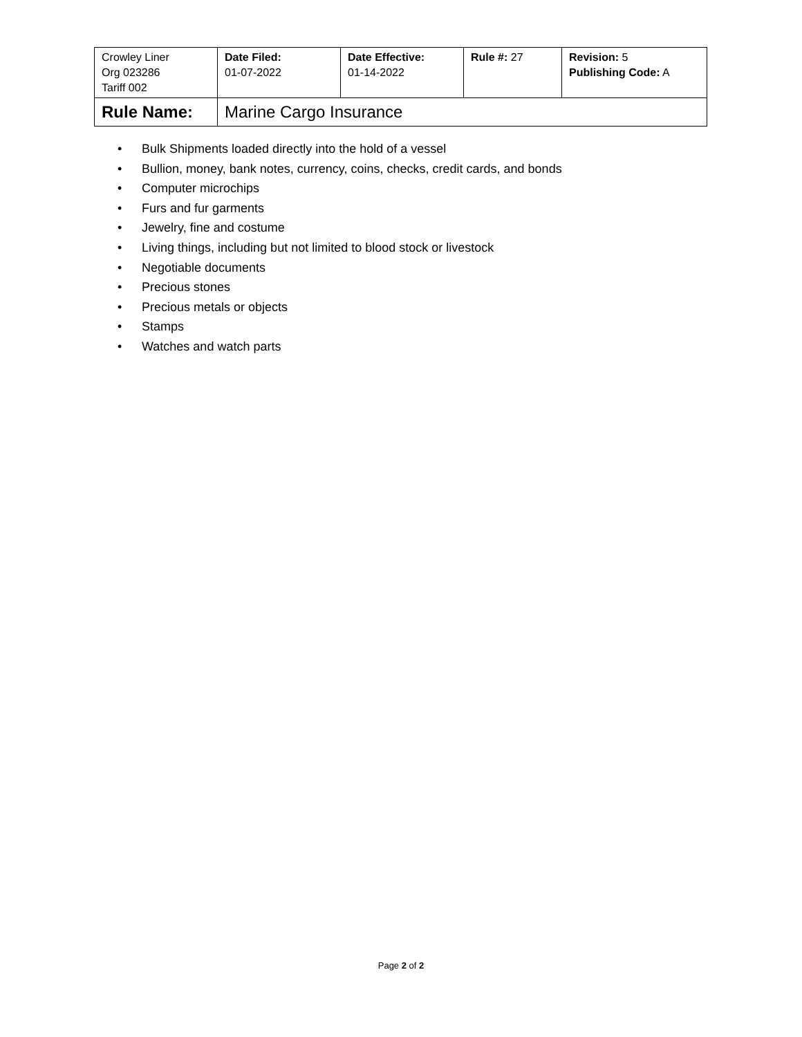| Crowley Liner Org 023286 Tariff 002 | Date Filed: 01-07-2022 | Date Effective: 01-14-2022 | Rule #: 27 | Revision: 5 Publishing Code: A |
| Rule Name: | Marine Cargo Insurance | | | |
• Bulk Shipments loaded directly into the hold of a vessel
• Bullion, money, bank notes, currency, coins, checks, credit cards, and bonds
• Computer microchips
• Furs and fur garments
• Jewelry, fine and costume
• Living things, including but not limited to blood stock or livestock
• Negotiable documents
• Precious stones
• Precious metals or objects
• Stamps
• Watches and watch parts
Page 2 of 2